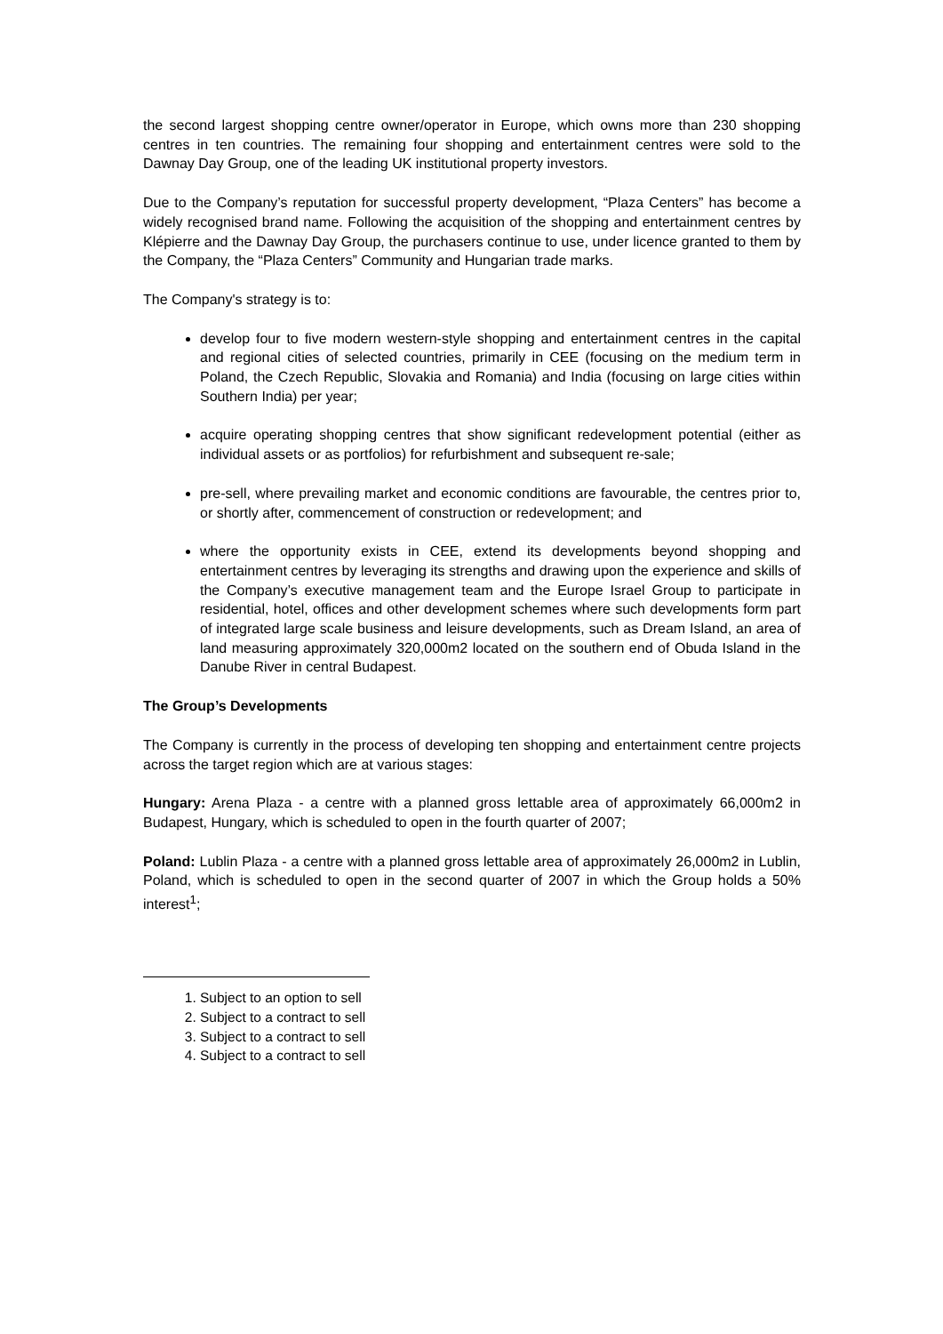the second largest shopping centre owner/operator in Europe, which owns more than 230 shopping centres in ten countries. The remaining four shopping and entertainment centres were sold to the Dawnay Day Group, one of the leading UK institutional property investors.
Due to the Company’s reputation for successful property development, “Plaza Centers” has become a widely recognised brand name. Following the acquisition of the shopping and entertainment centres by Klépierre and the Dawnay Day Group, the purchasers continue to use, under licence granted to them by the Company, the “Plaza Centers” Community and Hungarian trade marks.
The Company's strategy is to:
develop four to five modern western-style shopping and entertainment centres in the capital and regional cities of selected countries, primarily in CEE (focusing on the medium term in Poland, the Czech Republic, Slovakia and Romania) and India (focusing on large cities within Southern India) per year;
acquire operating shopping centres that show significant redevelopment potential (either as individual assets or as portfolios) for refurbishment and subsequent re-sale;
pre-sell, where prevailing market and economic conditions are favourable, the centres prior to, or shortly after, commencement of construction or redevelopment; and
where the opportunity exists in CEE, extend its developments beyond shopping and entertainment centres by leveraging its strengths and drawing upon the experience and skills of the Company’s executive management team and the Europe Israel Group to participate in residential, hotel, offices and other development schemes where such developments form part of integrated large scale business and leisure developments, such as Dream Island, an area of land measuring approximately 320,000m2 located on the southern end of Obuda Island in the Danube River in central Budapest.
The Group’s Developments
The Company is currently in the process of developing ten shopping and entertainment centre projects across the target region which are at various stages:
Hungary: Arena Plaza - a centre with a planned gross lettable area of approximately 66,000m2 in Budapest, Hungary, which is scheduled to open in the fourth quarter of 2007;
Poland: Lublin Plaza - a centre with a planned gross lettable area of approximately 26,000m2 in Lublin, Poland, which is scheduled to open in the second quarter of 2007 in which the Group holds a 50% interest<sup>1</sup>;
1. Subject to an option to sell
2. Subject to a contract to sell
3. Subject to a contract to sell
4. Subject to a contract to sell